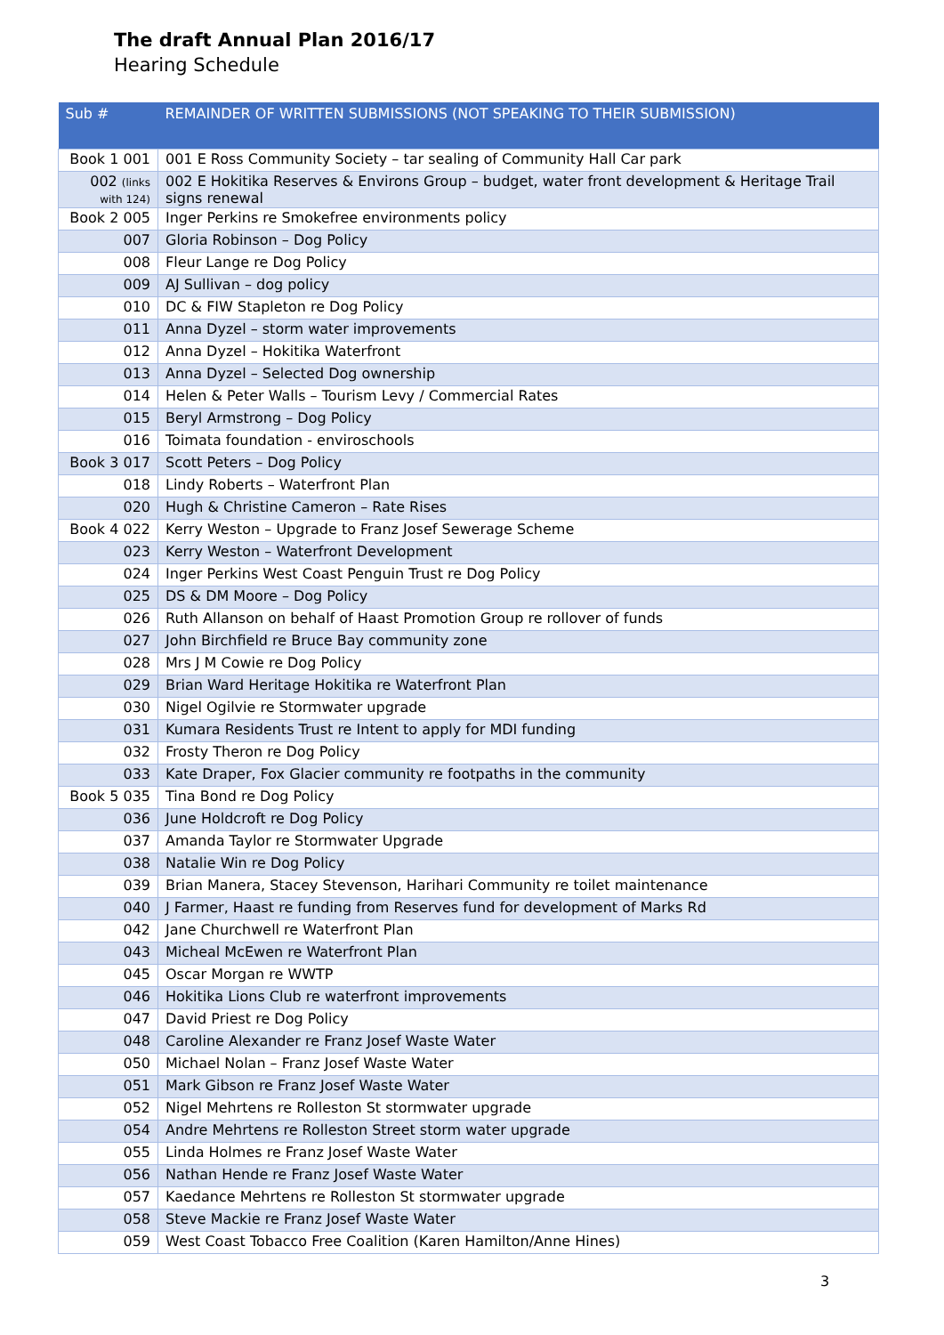The draft Annual Plan 2016/17
Hearing Schedule
| Sub # | REMAINDER OF WRITTEN SUBMISSIONS (NOT SPEAKING TO THEIR SUBMISSION) |
| --- | --- |
| Book 1 001 | 001 E Ross Community Society – tar sealing of Community Hall Car park |
| 002 (links with 124) | 002 E Hokitika Reserves & Environs Group – budget, water front development & Heritage Trail signs renewal |
| Book 2 005 | Inger Perkins re Smokefree environments policy |
| 007 | Gloria Robinson – Dog Policy |
| 008 | Fleur Lange re Dog Policy |
| 009 | AJ Sullivan – dog policy |
| 010 | DC & FIW Stapleton re Dog Policy |
| 011 | Anna Dyzel – storm water improvements |
| 012 | Anna Dyzel – Hokitika Waterfront |
| 013 | Anna Dyzel – Selected Dog ownership |
| 014 | Helen & Peter Walls – Tourism Levy / Commercial Rates |
| 015 | Beryl Armstrong – Dog Policy |
| 016 | Toimata foundation - enviroschools |
| Book 3 017 | Scott Peters – Dog Policy |
| 018 | Lindy Roberts – Waterfront Plan |
| 020 | Hugh & Christine Cameron – Rate Rises |
| Book 4 022 | Kerry Weston – Upgrade to Franz Josef Sewerage Scheme |
| 023 | Kerry Weston – Waterfront Development |
| 024 | Inger Perkins West Coast Penguin Trust re Dog Policy |
| 025 | DS & DM Moore – Dog Policy |
| 026 | Ruth Allanson on behalf of Haast Promotion Group re rollover of funds |
| 027 | John Birchfield re Bruce Bay community zone |
| 028 | Mrs J M Cowie re Dog Policy |
| 029 | Brian Ward Heritage Hokitika re Waterfront Plan |
| 030 | Nigel Ogilvie re Stormwater upgrade |
| 031 | Kumara Residents Trust re Intent to apply for MDI funding |
| 032 | Frosty Theron re Dog Policy |
| 033 | Kate Draper, Fox Glacier community re footpaths in the community |
| Book 5 035 | Tina Bond re Dog Policy |
| 036 | June Holdcroft re Dog Policy |
| 037 | Amanda Taylor re Stormwater Upgrade |
| 038 | Natalie Win re Dog Policy |
| 039 | Brian Manera, Stacey Stevenson, Harihari Community re toilet maintenance |
| 040 | J Farmer, Haast re funding from Reserves fund for development of Marks Rd |
| 042 | Jane Churchwell re Waterfront Plan |
| 043 | Micheal McEwen re Waterfront Plan |
| 045 | Oscar Morgan re WWTP |
| 046 | Hokitika Lions Club re waterfront improvements |
| 047 | David Priest re Dog Policy |
| 048 | Caroline Alexander re Franz Josef Waste Water |
| 050 | Michael Nolan – Franz Josef Waste Water |
| 051 | Mark Gibson re Franz Josef Waste Water |
| 052 | Nigel Mehrtens re Rolleston St stormwater upgrade |
| 054 | Andre Mehrtens re Rolleston Street storm water upgrade |
| 055 | Linda Holmes re Franz Josef Waste Water |
| 056 | Nathan Hende re Franz Josef Waste Water |
| 057 | Kaedance Mehrtens re Rolleston St stormwater upgrade |
| 058 | Steve Mackie re Franz Josef Waste Water |
| 059 | West Coast Tobacco Free Coalition (Karen Hamilton/Anne Hines) |
3